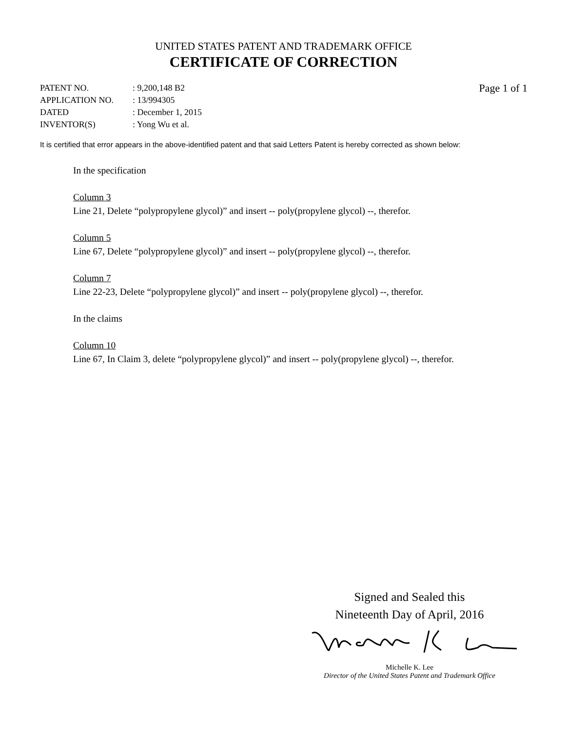UNITED STATES PATENT AND TRADEMARK OFFICE
CERTIFICATE OF CORRECTION
PATENT NO.
APPLICATION NO.
DATED
INVENTOR(S)
: 9,200,148 B2
: 13/994305
: December 1, 2015
: Yong Wu et al.
Page 1 of 1
It is certified that error appears in the above-identified patent and that said Letters Patent is hereby corrected as shown below:
In the specification
Column 3
Line 21, Delete “polypropylene glycol)” and insert -- poly(propylene glycol) --, therefor.
Column 5
Line 67, Delete “polypropylene glycol)” and insert -- poly(propylene glycol) --, therefor.
Column 7
Line 22-23, Delete “polypropylene glycol)” and insert -- poly(propylene glycol) --, therefor.
In the claims
Column 10
Line 67, In Claim 3, delete “polypropylene glycol)” and insert -- poly(propylene glycol) --, therefor.
Signed and Sealed this
Nineteenth Day of April, 2016
Michelle K. Lee
Director of the United States Patent and Trademark Office